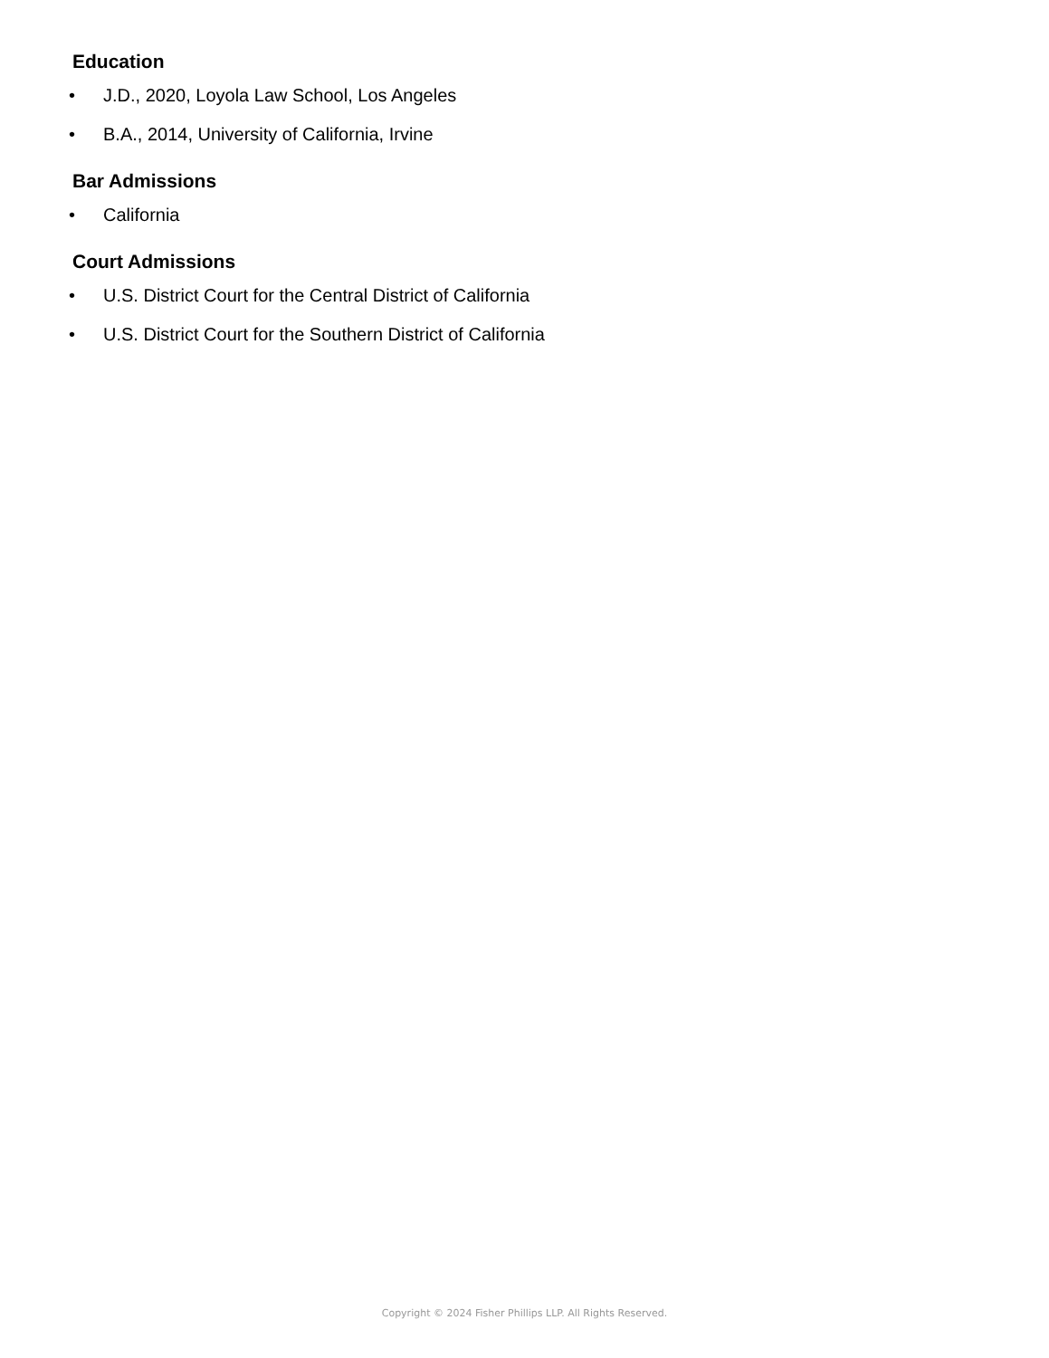Education
• J.D., 2020, Loyola Law School, Los Angeles
• B.A., 2014, University of California, Irvine
Bar Admissions
• California
Court Admissions
• U.S. District Court for the Central District of California
• U.S. District Court for the Southern District of California
Copyright © 2024 Fisher Phillips LLP. All Rights Reserved.